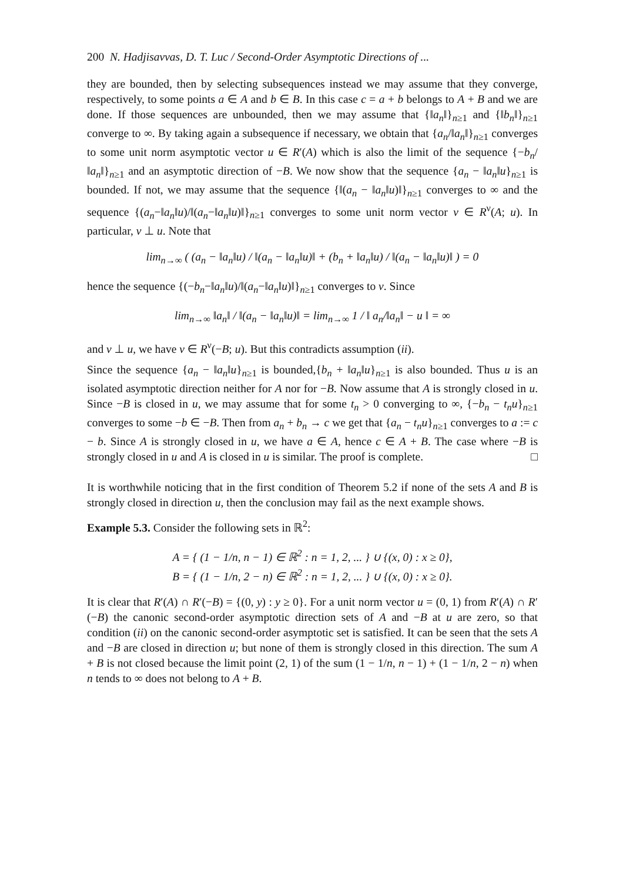200 N. Hadjisavvas, D. T. Luc / Second-Order Asymptotic Directions of ...
they are bounded, then by selecting subsequences instead we may assume that they converge, respectively, to some points a ∈ A and b ∈ B. In this case c = a + b belongs to A + B and we are done. If those sequences are unbounded, then we may assume that {‖a<sub>n</sub>‖}<sub>n≥1</sub> and {‖b<sub>n</sub>‖}<sub>n≥1</sub> converge to ∞. By taking again a subsequence if necessary, we obtain that {a<sub>n</sub>/‖a<sub>n</sub>‖}<sub>n≥1</sub> converges to some unit norm asymptotic vector u ∈ R′(A) which is also the limit of the sequence {−b<sub>n</sub>/‖a<sub>n</sub>‖}<sub>n≥1</sub> and an asymptotic direction of −B. We now show that the sequence {a<sub>n</sub> − ‖a<sub>n</sub>‖u}<sub>n≥1</sub> is bounded. If not, we may assume that the sequence {‖(a<sub>n</sub> − ‖a<sub>n</sub>‖u)‖}<sub>n≥1</sub> converges to ∞ and the sequence {(a<sub>n</sub>−‖a<sub>n</sub>‖u)/‖(a<sub>n</sub>−‖a<sub>n</sub>‖u)‖}<sub>n≥1</sub> converges to some unit norm vector v ∈ R<sup>ν</sup>(A; u). In particular, v ⊥ u. Note that
lim<sub>n→∞</sub> ( (a<sub>n</sub> − ‖a<sub>n</sub>‖u) / ‖(a<sub>n</sub> − ‖a<sub>n</sub>‖u)‖ + (b<sub>n</sub> + ‖a<sub>n</sub>‖u) / ‖(a<sub>n</sub> − ‖a<sub>n</sub>‖u)‖ ) = 0
hence the sequence {(−b<sub>n</sub>−‖a<sub>n</sub>‖u)/‖(a<sub>n</sub>−‖a<sub>n</sub>‖u)‖}<sub>n≥1</sub> converges to v. Since
lim<sub>n→∞</sub> ‖a<sub>n</sub>‖ / ‖(a<sub>n</sub> − ‖a<sub>n</sub>‖u)‖ = lim<sub>n→∞</sub> 1 / ‖ a<sub>n</sub>/‖a<sub>n</sub>‖ − u ‖ = ∞
and v ⊥ u, we have v ∈ R<sup>ν</sup>(−B; u). But this contradicts assumption (ii).
Since the sequence {a<sub>n</sub> − ‖a<sub>n</sub>‖u}<sub>n≥1</sub> is bounded,{b<sub>n</sub> + ‖a<sub>n</sub>‖u}<sub>n≥1</sub> is also bounded. Thus u is an isolated asymptotic direction neither for A nor for −B. Now assume that A is strongly closed in u. Since −B is closed in u, we may assume that for some t<sub>n</sub> > 0 converging to ∞, {−b<sub>n</sub> − t<sub>n</sub>u}<sub>n≥1</sub> converges to some −b ∈ −B. Then from a<sub>n</sub> + b<sub>n</sub> → c we get that {a<sub>n</sub> − t<sub>n</sub>u}<sub>n≥1</sub> converges to a := c − b. Since A is strongly closed in u, we have a ∈ A, hence c ∈ A + B. The case where −B is strongly closed in u and A is closed in u is similar. The proof is complete. □
It is worthwhile noticing that in the first condition of Theorem 5.2 if none of the sets A and B is strongly closed in direction u, then the conclusion may fail as the next example shows.
Example 5.3. Consider the following sets in ℝ<sup>2</sup>:
A = { (1 − 1/n, n − 1) ∈ ℝ<sup>2</sup> : n = 1, 2, ... } ∪ {(x, 0) : x ≥ 0},
B = { (1 − 1/n, 2 − n) ∈ ℝ<sup>2</sup> : n = 1, 2, ... } ∪ {(x, 0) : x ≥ 0}.
It is clear that R′(A) ∩ R′(−B) = {(0, y) : y ≥ 0}. For a unit norm vector u = (0, 1) from R′(A) ∩ R′(−B) the canonic second-order asymptotic direction sets of A and −B at u are zero, so that condition (ii) on the canonic second-order asymptotic set is satisfied. It can be seen that the sets A and −B are closed in direction u; but none of them is strongly closed in this direction. The sum A + B is not closed because the limit point (2, 1) of the sum (1 − 1/n, n − 1) + (1 − 1/n, 2 − n) when n tends to ∞ does not belong to A + B.